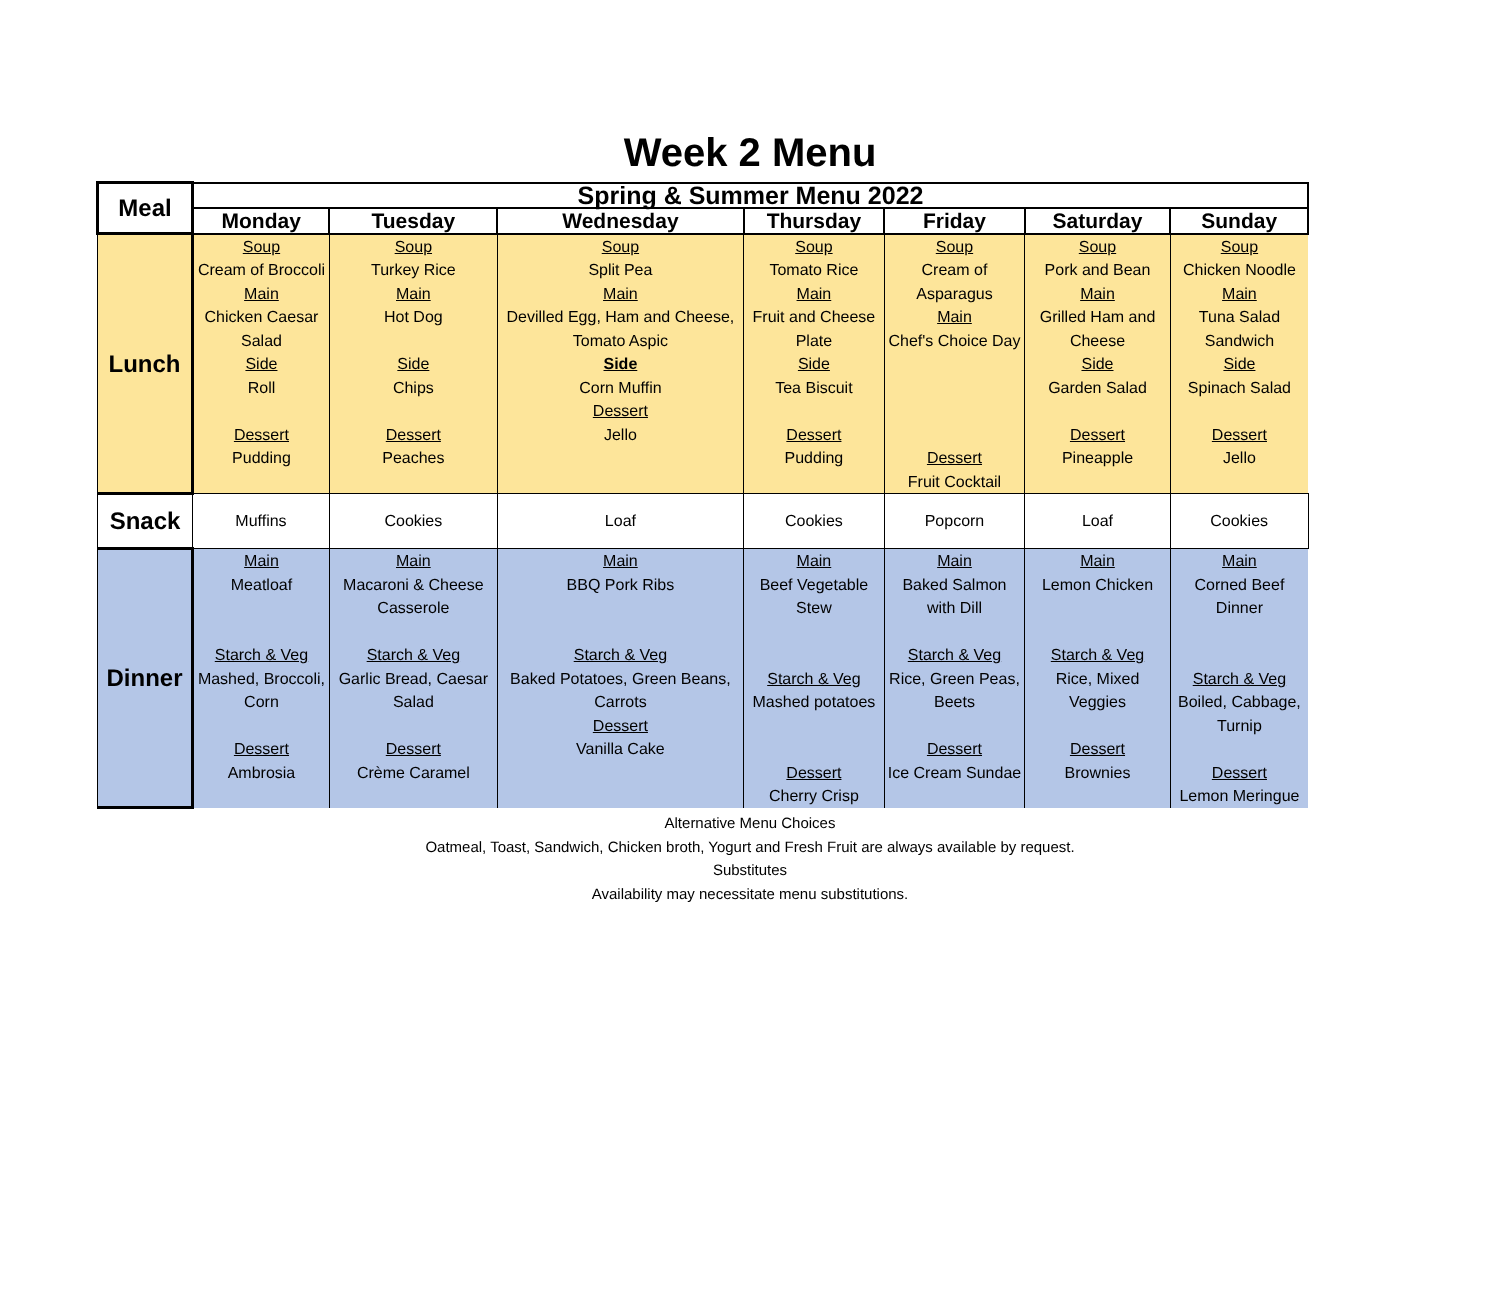Week 2 Menu
| Meal | Spring & Summer Menu 2022 | | | | | | |
| --- | --- | --- | --- | --- | --- | --- | --- |
| | Monday | Tuesday | Wednesday | Thursday | Friday | Saturday | Sunday |
| Lunch | Soup Cream of Broccoli Main Chicken Caesar Salad Side Roll Dessert Pudding | Soup Turkey Rice Main Hot Dog Side Chips Dessert Peaches | Soup Split Pea Main Devilled Egg, Ham and Cheese, Tomato Aspic Side Corn Muffin Dessert Jello | Soup Tomato Rice Main Fruit and Cheese Plate Side Tea Biscuit Dessert Pudding | Soup Cream of Asparagus Main Chef's Choice Day Dessert Fruit Cocktail | Soup Pork and Bean Main Grilled Ham and Cheese Side Garden Salad Dessert Pineapple | Soup Chicken Noodle Main Tuna Salad Sandwich Side Spinach Salad Dessert Jello |
| Snack | Muffins | Cookies | Loaf | Cookies | Popcorn | Loaf | Cookies |
| Dinner | Main Meatloaf Starch & Veg Mashed, Broccoli, Corn Dessert Ambrosia | Main Macaroni & Cheese Casserole Starch & Veg Garlic Bread, Caesar Salad Dessert Crème Caramel | Main BBQ Pork Ribs Starch & Veg Baked Potatoes, Green Beans, Carrots Dessert Vanilla Cake | Main Beef Vegetable Stew Starch & Veg Mashed potatoes Dessert Cherry Crisp | Main Baked Salmon with Dill Starch & Veg Rice, Green Peas, Beets Dessert Ice Cream Sundae | Main Lemon Chicken Starch & Veg Rice, Mixed Veggies Dessert Brownies | Main Corned Beef Dinner Starch & Veg Boiled, Cabbage, Turnip Dessert Lemon Meringue |
Alternative Menu Choices
Oatmeal, Toast, Sandwich, Chicken broth, Yogurt and Fresh Fruit are always available by request.
Substitutes
Availability may necessitate menu substitutions.